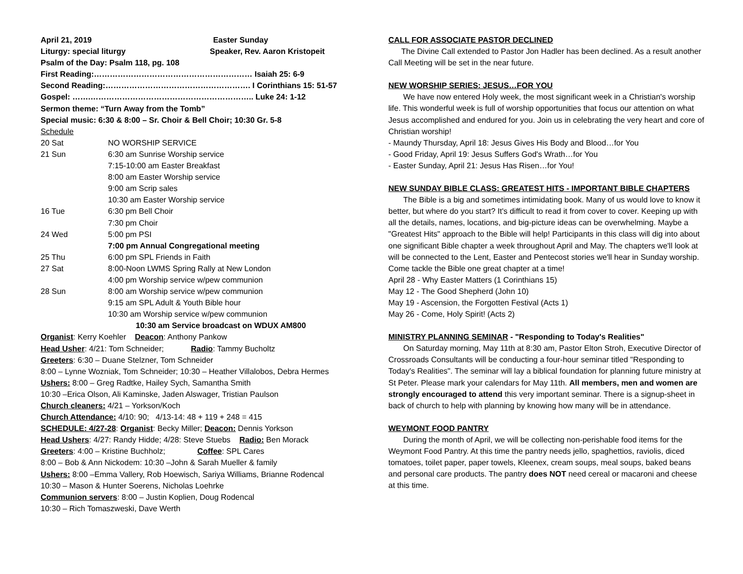April 21, 2019 Easter Sunday
Liturgy: special liturgy Speaker, Rev. Aaron Kristopeit
Psalm of the Day: Psalm 118, pg. 108
First Reading:…………………………………………………… Isaiah 25: 6-9
Second Reading:………………………………………………. I Corinthians 15: 51-57
Gospel: …….…………………………………………………….. Luke 24: 1-12
Sermon theme: “Turn Away from the Tomb”
Special music: 6:30 & 8:00 – Sr. Choir & Bell Choir; 10:30 Gr. 5-8
Schedule
| 20 Sat | NO WORSHIP SERVICE |
| 21 Sun | 6:30 am Sunrise Worship service |
| | 7:15-10:00 am Easter Breakfast |
| | 8:00 am Easter Worship service |
| | 9:00 am Scrip sales |
| | 10:30 am Easter Worship service |
| 16 Tue | 6:30 pm Bell Choir |
| | 7:30 pm Choir |
| 24 Wed | 5:00 pm PSI |
| | 7:00 pm Annual Congregational meeting |
| 25 Thu | 6:00 pm SPL Friends in Faith |
| 27 Sat | 8:00-Noon LWMS Spring Rally at New London |
| | 4:00 pm Worship service w/pew communion |
| 28 Sun | 8:00 am Worship service w/pew communion |
| | 9:15 am SPL Adult & Youth Bible hour |
| | 10:30 am Worship service w/pew communion |
| | 10:30 am Service broadcast on WDUX AM800 |
Organist: Kerry Koehler Deacon: Anthony Pankow
Head Usher: 4/21: Tom Schneider; Radio: Tammy Bucholtz
Greeters: 6:30 – Duane Stelzner, Tom Schneider
8:00 – Lynne Wozniak, Tom Schneider; 10:30 – Heather Villalobos, Debra Hermes
Ushers: 8:00 – Greg Radtke, Hailey Sych, Samantha Smith
10:30 –Erica Olson, Ali Kaminske, Jaden Alswager, Tristian Paulson
Church cleaners: 4/21 – Yorkson/Koch
Church Attendance: 4/10: 90; 4/13-14: 48 + 119 + 248 = 415
SCHEDULE: 4/27-28: Organist: Becky Miller; Deacon: Dennis Yorkson
Head Ushers: 4/27: Randy Hidde; 4/28: Steve Stuebs Radio: Ben Morack
Greeters: 4:00 – Kristine Buchholz; Coffee: SPL Cares
8:00 – Bob & Ann Nickodem: 10:30 –John & Sarah Mueller & family
Ushers: 8:00 –Emma Vallery, Rob Hoewisch, Sariya Williams, Brianne Rodencal
10:30 – Mason & Hunter Soerens, Nicholas Loehrke
Communion servers: 8:00 – Justin Koplien, Doug Rodencal
10:30 – Rich Tomaszweski, Dave Werth
CALL FOR ASSOCIATE PASTOR DECLINED
The Divine Call extended to Pastor Jon Hadler has been declined. As a result another Call Meeting will be set in the near future.
NEW WORSHIP SERIES: JESUS…FOR YOU
We have now entered Holy week, the most significant week in a Christian's worship life. This wonderful week is full of worship opportunities that focus our attention on what Jesus accomplished and endured for you. Join us in celebrating the very heart and core of Christian worship!
- Maundy Thursday, April 18: Jesus Gives His Body and Blood…for You
- Good Friday, April 19: Jesus Suffers God's Wrath…for You
- Easter Sunday, April 21: Jesus Has Risen…for You!
NEW SUNDAY BIBLE CLASS: GREATEST HITS - IMPORTANT BIBLE CHAPTERS
The Bible is a big and sometimes intimidating book. Many of us would love to know it better, but where do you start? It's difficult to read it from cover to cover. Keeping up with all the details, names, locations, and big-picture ideas can be overwhelming. Maybe a "Greatest Hits" approach to the Bible will help! Participants in this class will dig into about one significant Bible chapter a week throughout April and May. The chapters we'll look at will be connected to the Lent, Easter and Pentecost stories we'll hear in Sunday worship. Come tackle the Bible one great chapter at a time!
April 28 - Why Easter Matters (1 Corinthians 15)
May 12 - The Good Shepherd (John 10)
May 19 - Ascension, the Forgotten Festival (Acts 1)
May 26 - Come, Holy Spirit! (Acts 2)
MINISTRY PLANNING SEMINAR - "Responding to Today's Realities"
On Saturday morning, May 11th at 8:30 am, Pastor Elton Stroh, Executive Director of Crossroads Consultants will be conducting a four-hour seminar titled "Responding to Today's Realities". The seminar will lay a biblical foundation for planning future ministry at St Peter. Please mark your calendars for May 11th. All members, men and women are strongly encouraged to attend this very important seminar. There is a signup-sheet in back of church to help with planning by knowing how many will be in attendance.
WEYMONT FOOD PANTRY
During the month of April, we will be collecting non-perishable food items for the Weymont Food Pantry. At this time the pantry needs jello, spaghettios, raviolis, diced tomatoes, toilet paper, paper towels, Kleenex, cream soups, meal soups, baked beans and personal care products. The pantry does NOT need cereal or macaroni and cheese at this time.